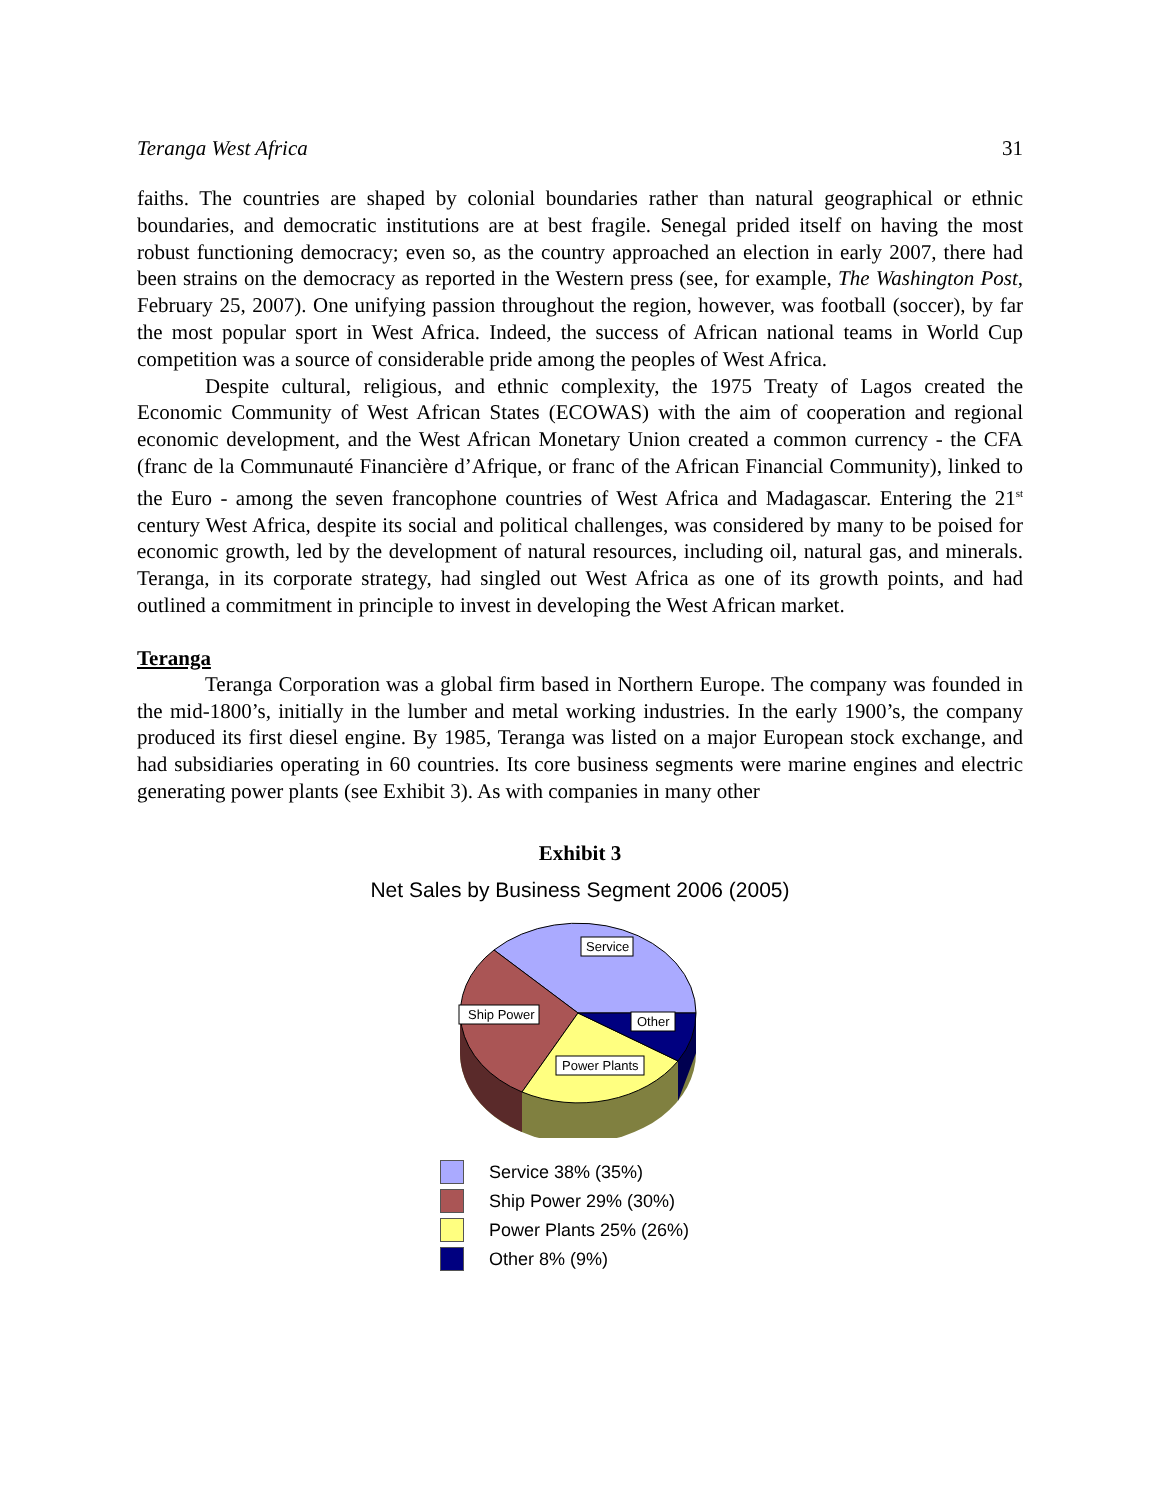Teranga West Africa 31
faiths. The countries are shaped by colonial boundaries rather than natural geographical or ethnic boundaries, and democratic institutions are at best fragile. Senegal prided itself on having the most robust functioning democracy; even so, as the country approached an election in early 2007, there had been strains on the democracy as reported in the Western press (see, for example, The Washington Post, February 25, 2007). One unifying passion throughout the region, however, was football (soccer), by far the most popular sport in West Africa. Indeed, the success of African national teams in World Cup competition was a source of considerable pride among the peoples of West Africa.
Despite cultural, religious, and ethnic complexity, the 1975 Treaty of Lagos created the Economic Community of West African States (ECOWAS) with the aim of cooperation and regional economic development, and the West African Monetary Union created a common currency - the CFA (franc de la Communauté Financière d’Afrique, or franc of the African Financial Community), linked to the Euro - among the seven francophone countries of West Africa and Madagascar. Entering the 21<sup>st</sup> century West Africa, despite its social and political challenges, was considered by many to be poised for economic growth, led by the development of natural resources, including oil, natural gas, and minerals. Teranga, in its corporate strategy, had singled out West Africa as one of its growth points, and had outlined a commitment in principle to invest in developing the West African market.
Teranga
Teranga Corporation was a global firm based in Northern Europe. The company was founded in the mid-1800’s, initially in the lumber and metal working industries. In the early 1900’s, the company produced its first diesel engine. By 1985, Teranga was listed on a major European stock exchange, and had subsidiaries operating in 60 countries. Its core business segments were marine engines and electric generating power plants (see Exhibit 3). As with companies in many other
Exhibit 3
Net Sales by Business Segment 2006 (2005)
Service
Ship Power
Other
Power Plants
Service 38% (35%)
Ship Power 29% (30%)
Power Plants 25% (26%)
Other 8% (9%)